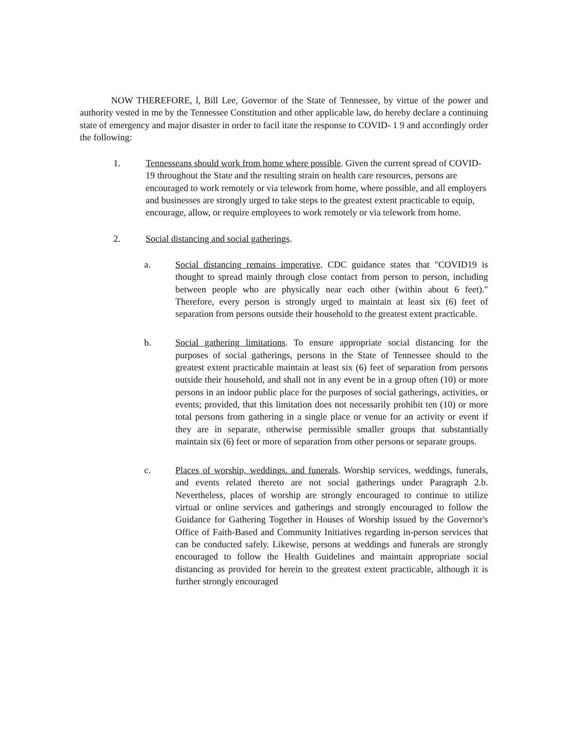NOW THEREFORE, l, Bill Lee, Governor of the State of Tennessee, by virtue of the power and authority vested in me by the Tennessee Constitution and other applicable law, do hereby declare a continuing state of emergency and major disaster in order to facil itate the response to COVID- 1 9 and accordingly order the following:
1. Tennesseans should work from home where possible. Given the current spread of COVID-19 throughout the State and the resulting strain on health care resources, persons are encouraged to work remotely or via telework from home, where possible, and all employers and businesses are strongly urged to take steps to the greatest extent practicable to equip, encourage, allow, or require employees to work remotely or via telework from home.
2. Social distancing and social gatherings.
a. Social distancing remains imperative. CDC guidance states that "COVID19 is thought to spread mainly through close contact from person to person, including between people who are physically near each other (within about 6 feet)." Therefore, every person is strongly urged to maintain at least six (6) feet of separation from persons outside their household to the greatest extent practicable.
b. Social gathering limitations. To ensure appropriate social distancing for the purposes of social gatherings, persons in the State of Tennessee should to the greatest extent practicable maintain at least six (6) feet of separation from persons outside their household, and shall not in any event be in a group often (10) or more persons in an indoor public place for the purposes of social gatherings, activities, or events; provided, that this limitation does not necessarily prohibit ten (10) or more total persons from gathering in a single place or venue for an activity or event if they are in separate, otherwise permissible smaller groups that substantially maintain six (6) feet or more of separation from other persons or separate groups.
c. Places of worship, weddings. and funerals. Worship services, weddings, funerals, and events related thereto are not social gatherings under Paragraph 2.b. Nevertheless, places of worship are strongly encouraged to continue to utilize virtual or online services and gatherings and strongly encouraged to follow the Guidance for Gathering Together in Houses of Worship issued by the Governor's Office of Faith-Based and Community Initiatives regarding in-person services that can be conducted safely. Likewise, persons at weddings and funerals are strongly encouraged to follow the Health Guidelines and maintain appropriate social distancing as provided for herein to the greatest extent practicable, although it is further strongly encouraged